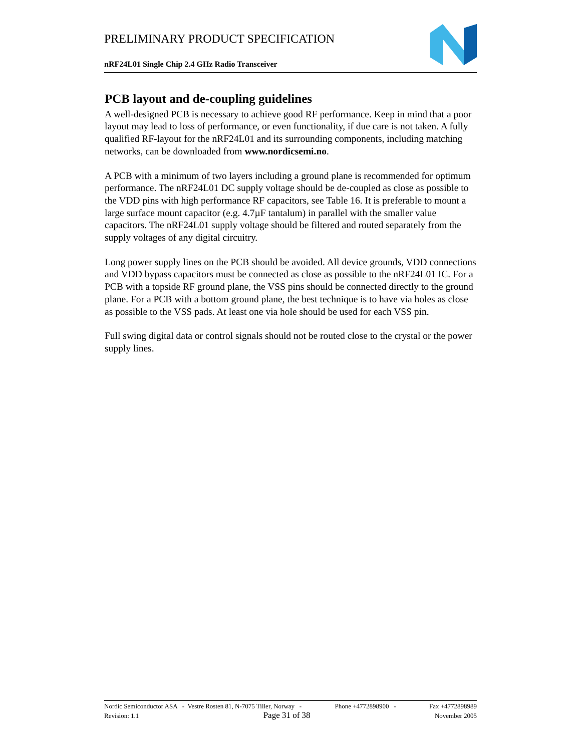PRELIMINARY PRODUCT SPECIFICATION
nRF24L01 Single Chip 2.4 GHz Radio Transceiver
PCB layout and de-coupling guidelines
A well-designed PCB is necessary to achieve good RF performance. Keep in mind that a poor layout may lead to loss of performance, or even functionality, if due care is not taken. A fully qualified RF-layout for the nRF24L01 and its surrounding components, including matching networks, can be downloaded from www.nordicsemi.no.
A PCB with a minimum of two layers including a ground plane is recommended for optimum performance. The nRF24L01 DC supply voltage should be de-coupled as close as possible to the VDD pins with high performance RF capacitors, see Table 16. It is preferable to mount a large surface mount capacitor (e.g. 4.7µF tantalum) in parallel with the smaller value capacitors. The nRF24L01 supply voltage should be filtered and routed separately from the supply voltages of any digital circuitry.
Long power supply lines on the PCB should be avoided. All device grounds, VDD connections and VDD bypass capacitors must be connected as close as possible to the nRF24L01 IC. For a PCB with a topside RF ground plane, the VSS pins should be connected directly to the ground plane. For a PCB with a bottom ground plane, the best technique is to have via holes as close as possible to the VSS pads. At least one via hole should be used for each VSS pin.
Full swing digital data or control signals should not be routed close to the crystal or the power supply lines.
Nordic Semiconductor ASA - Vestre Rosten 81, N-7075 Tiller, Norway - Phone +4772898900 - Fax +4772898989
Revision: 1.1 Page 31 of 38 November 2005